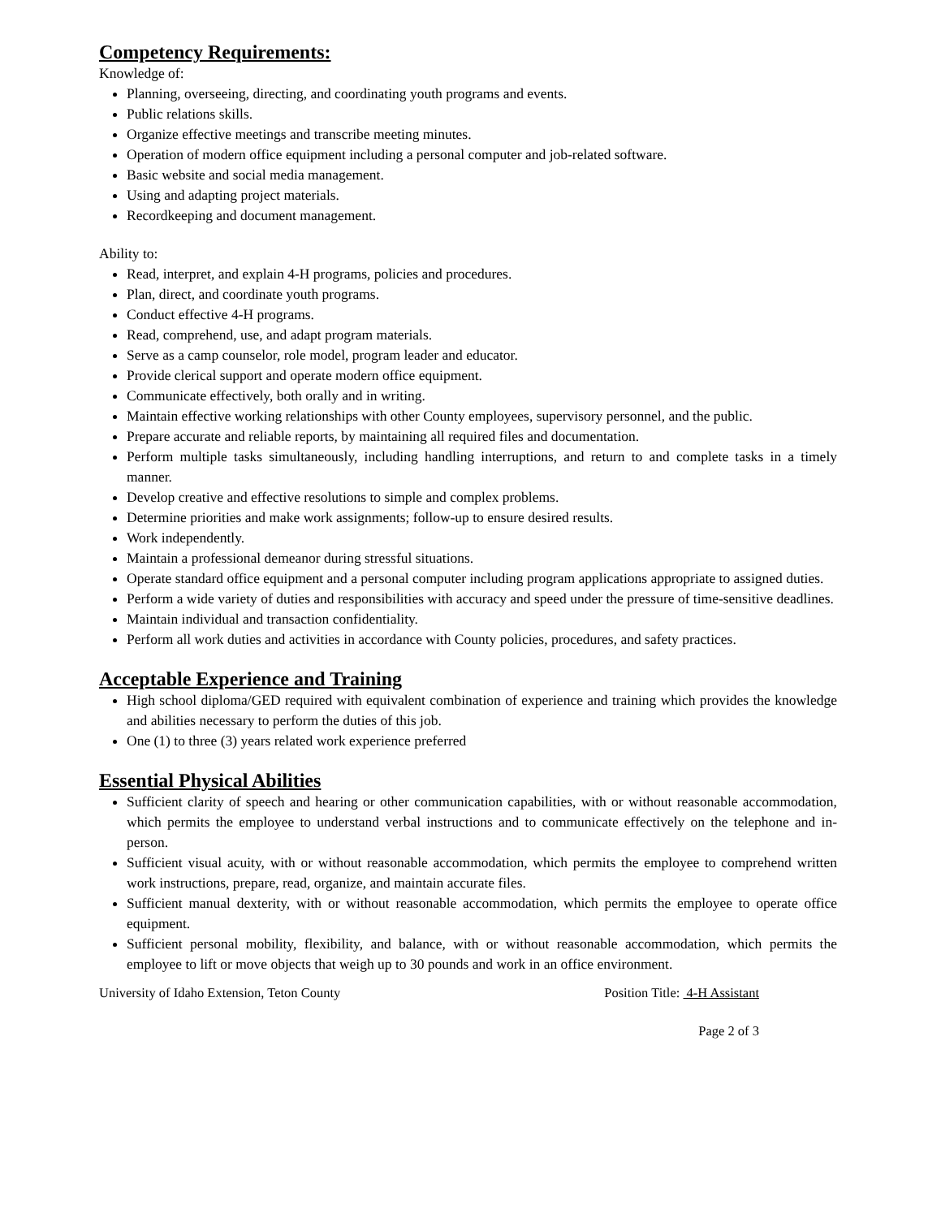Competency Requirements:
Knowledge of:
Planning, overseeing, directing, and coordinating youth programs and events.
Public relations skills.
Organize effective meetings and transcribe meeting minutes.
Operation of modern office equipment including a personal computer and job-related software.
Basic website and social media management.
Using and adapting project materials.
Recordkeeping and document management.
Ability to:
Read, interpret, and explain 4-H programs, policies and procedures.
Plan, direct, and coordinate youth programs.
Conduct effective 4-H programs.
Read, comprehend, use, and adapt program materials.
Serve as a camp counselor, role model, program leader and educator.
Provide clerical support and operate modern office equipment.
Communicate effectively, both orally and in writing.
Maintain effective working relationships with other County employees, supervisory personnel, and the public.
Prepare accurate and reliable reports, by maintaining all required files and documentation.
Perform multiple tasks simultaneously, including handling interruptions, and return to and complete tasks in a timely manner.
Develop creative and effective resolutions to simple and complex problems.
Determine priorities and make work assignments; follow-up to ensure desired results.
Work independently.
Maintain a professional demeanor during stressful situations.
Operate standard office equipment and a personal computer including program applications appropriate to assigned duties.
Perform a wide variety of duties and responsibilities with accuracy and speed under the pressure of time-sensitive deadlines.
Maintain individual and transaction confidentiality.
Perform all work duties and activities in accordance with County policies, procedures, and safety practices.
Acceptable Experience and Training
High school diploma/GED required with equivalent combination of experience and training which provides the knowledge and abilities necessary to perform the duties of this job.
One (1) to three (3) years related work experience preferred
Essential Physical Abilities
Sufficient clarity of speech and hearing or other communication capabilities, with or without reasonable accommodation, which permits the employee to understand verbal instructions and to communicate effectively on the telephone and in-person.
Sufficient visual acuity, with or without reasonable accommodation, which permits the employee to comprehend written work instructions, prepare, read, organize, and maintain accurate files.
Sufficient manual dexterity, with or without reasonable accommodation, which permits the employee to operate office equipment.
Sufficient personal mobility, flexibility, and balance, with or without reasonable accommodation, which permits the employee to lift or move objects that weigh up to 30 pounds and work in an office environment.
University of Idaho Extension, Teton County Position Title: 4-H Assistant
Page 2 of 3